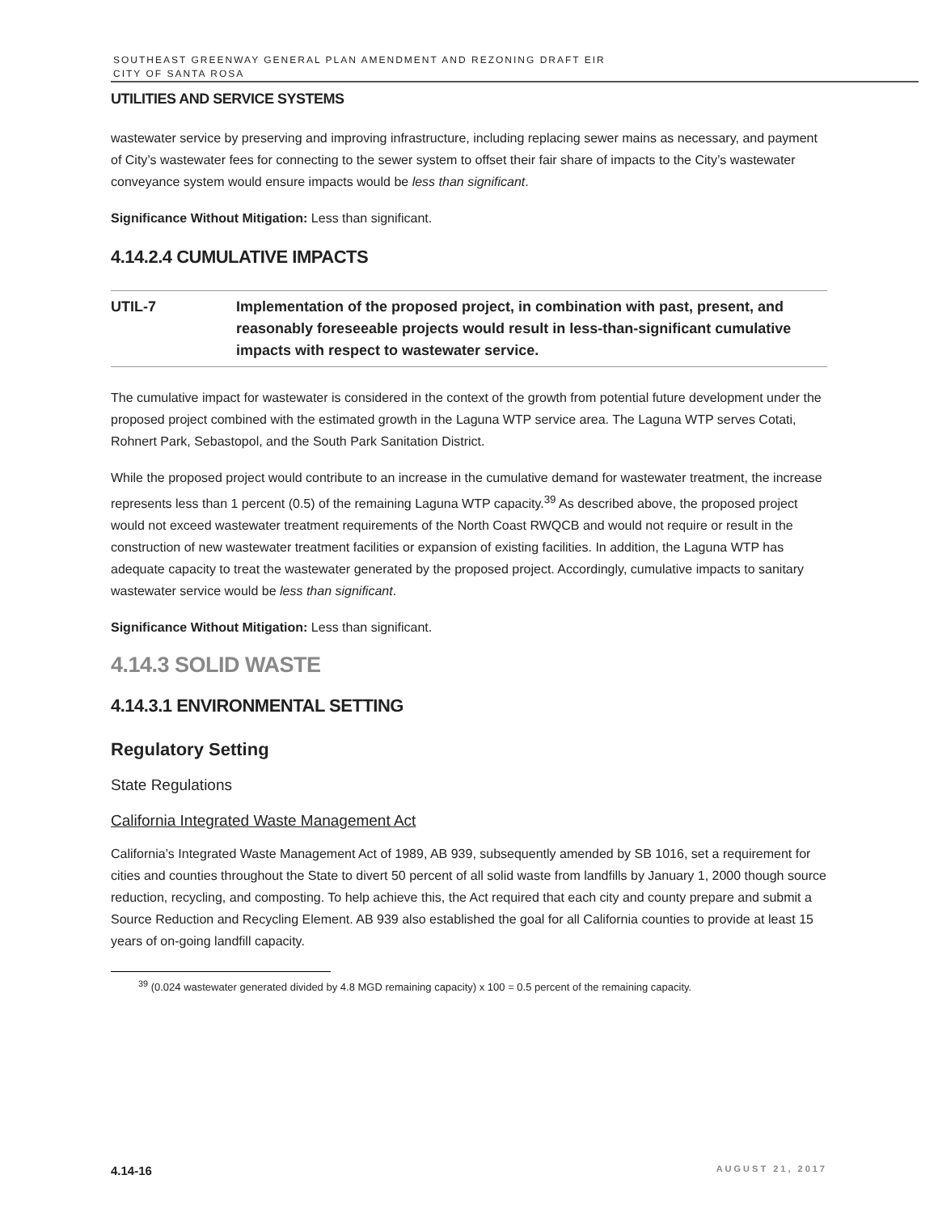SOUTHEAST GREENWAY GENERAL PLAN AMENDMENT AND REZONING DRAFT EIR
CITY OF SANTA ROSA
UTILITIES AND SERVICE SYSTEMS
wastewater service by preserving and improving infrastructure, including replacing sewer mains as necessary, and payment of City’s wastewater fees for connecting to the sewer system to offset their fair share of impacts to the City’s wastewater conveyance system would ensure impacts would be less than significant.
Significance Without Mitigation: Less than significant.
4.14.2.4 CUMULATIVE IMPACTS
UTIL-7 Implementation of the proposed project, in combination with past, present, and reasonably foreseeable projects would result in less-than-significant cumulative impacts with respect to wastewater service.
The cumulative impact for wastewater is considered in the context of the growth from potential future development under the proposed project combined with the estimated growth in the Laguna WTP service area. The Laguna WTP serves Cotati, Rohnert Park, Sebastopol, and the South Park Sanitation District.
While the proposed project would contribute to an increase in the cumulative demand for wastewater treatment, the increase represents less than 1 percent (0.5) of the remaining Laguna WTP capacity.<sup>39</sup> As described above, the proposed project would not exceed wastewater treatment requirements of the North Coast RWQCB and would not require or result in the construction of new wastewater treatment facilities or expansion of existing facilities. In addition, the Laguna WTP has adequate capacity to treat the wastewater generated by the proposed project. Accordingly, cumulative impacts to sanitary wastewater service would be less than significant.
Significance Without Mitigation: Less than significant.
4.14.3 SOLID WASTE
4.14.3.1 ENVIRONMENTAL SETTING
Regulatory Setting
State Regulations
California Integrated Waste Management Act
California’s Integrated Waste Management Act of 1989, AB 939, subsequently amended by SB 1016, set a requirement for cities and counties throughout the State to divert 50 percent of all solid waste from landfills by January 1, 2000 though source reduction, recycling, and composting. To help achieve this, the Act required that each city and county prepare and submit a Source Reduction and Recycling Element. AB 939 also established the goal for all California counties to provide at least 15 years of on-going landfill capacity.
<sup>39</sup> (0.024 wastewater generated divided by 4.8 MGD remaining capacity) x 100 = 0.5 percent of the remaining capacity.
4.14-16 AUGUST 21, 2017